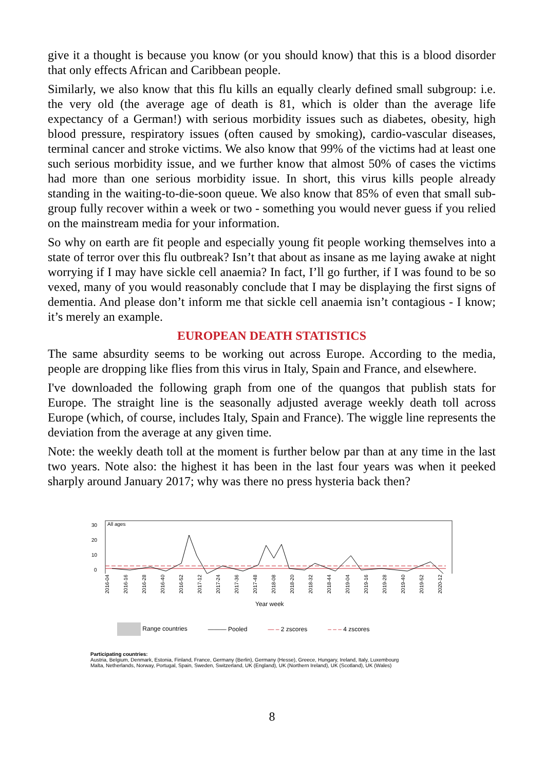give it a thought is because you know (or you should know) that this is a blood disorder that only effects African and Caribbean people.
Similarly, we also know that this flu kills an equally clearly defined small subgroup: i.e. the very old (the average age of death is 81, which is older than the average life expectancy of a German!) with serious morbidity issues such as diabetes, obesity, high blood pressure, respiratory issues (often caused by smoking), cardio-vascular diseases, terminal cancer and stroke victims. We also know that 99% of the victims had at least one such serious morbidity issue, and we further know that almost 50% of cases the victims had more than one serious morbidity issue. In short, this virus kills people already standing in the waiting-to-die-soon queue. We also know that 85% of even that small sub-group fully recover within a week or two - something you would never guess if you relied on the mainstream media for your information.
So why on earth are fit people and especially young fit people working themselves into a state of terror over this flu outbreak? Isn’t that about as insane as me laying awake at night worrying if I may have sickle cell anaemia? In fact, I’ll go further, if I was found to be so vexed, many of you would reasonably conclude that I may be displaying the first signs of dementia. And please don’t inform me that sickle cell anaemia isn’t contagious - I know; it’s merely an example.
EUROPEAN DEATH STATISTICS
The same absurdity seems to be working out across Europe. According to the media, people are dropping like flies from this virus in Italy, Spain and France, and elsewhere.
I've downloaded the following graph from one of the quangos that publish stats for Europe. The straight line is the seasonally adjusted average weekly death toll across Europe (which, of course, includes Italy, Spain and France). The wiggle line represents the deviation from the average at any given time.
Note: the weekly death toll at the moment is further below par than at any time in the last two years. Note also: the highest it has been in the last four years was when it peeked sharply around January 2017; why was there no press hysteria back then?
30
20
10
0
All ages
2016-04 2016-16 2016-28 2016-40 2016-52 2017-12 2017-24 2017-36 2017-48 2018-08 2018-20 2018-32 2018-44 2019-04 2019-16 2019-28 2019-40 2019-52 2020-12
Year week
Range countries ——— Pooled — – 2 zscores – – – 4 zscores
Participating countries:
Austria, Belgium, Denmark, Estonia, Finland, France, Germany (Berlin), Germany (Hesse), Greece, Hungary, Ireland, Italy, Luxembourg
Malta, Netherlands, Norway, Portugal, Spain, Sweden, Switzerland, UK (England), UK (Northern Ireland), UK (Scotland), UK (Wales)
8